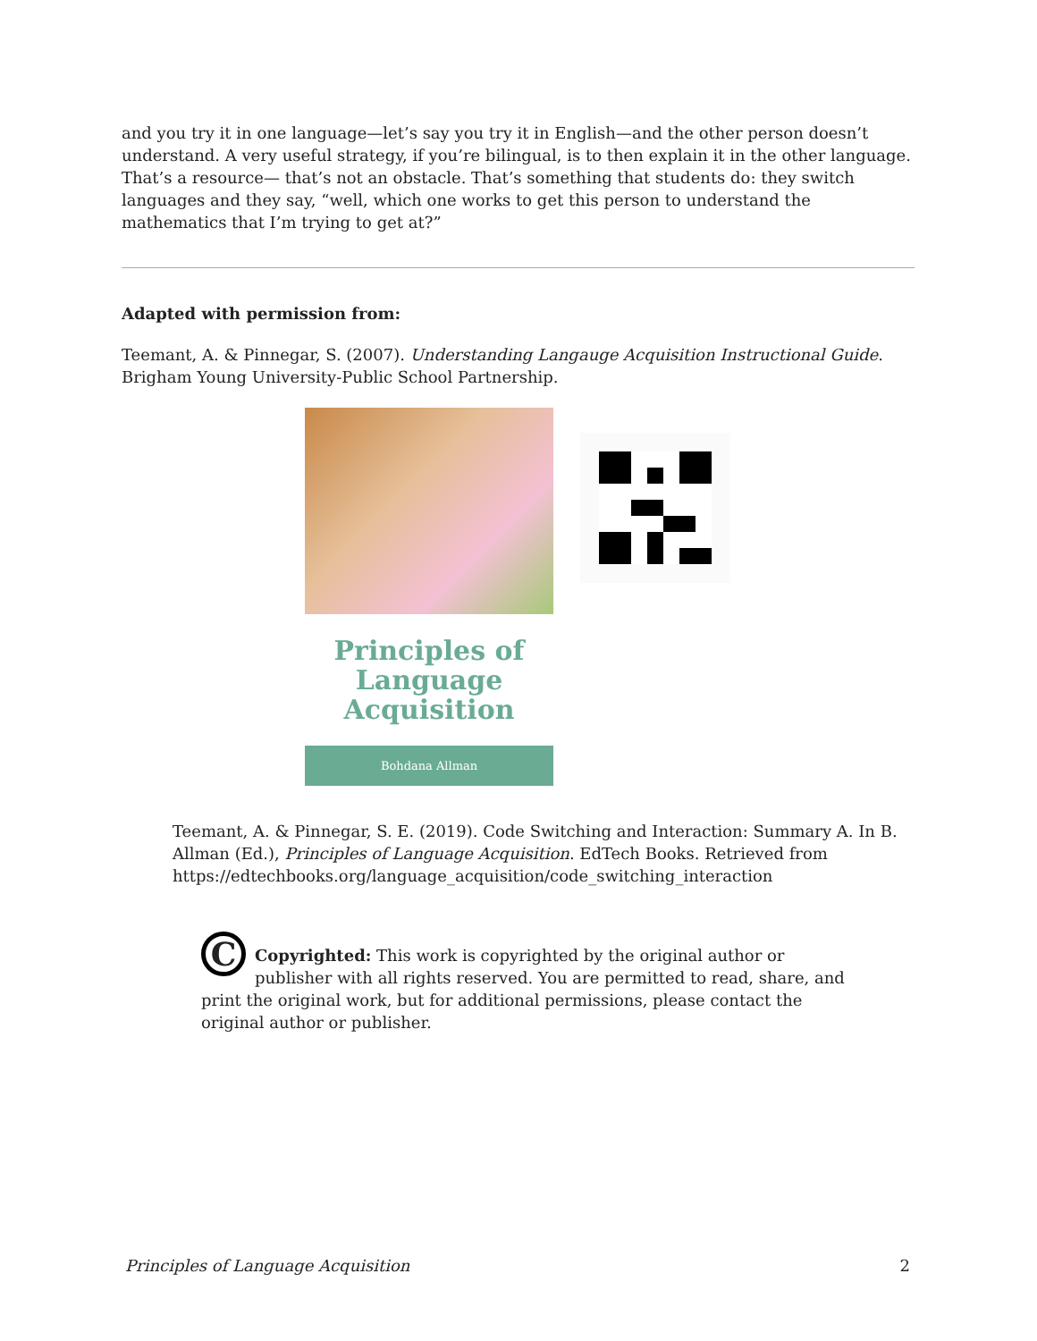and you try it in one language—let’s say you try it in English—and the other person doesn’t understand. A very useful strategy, if you’re bilingual, is to then explain it in the other language. That’s a resource— that’s not an obstacle. That’s something that students do: they switch languages and they say, “well, which one works to get this person to understand the mathematics that I’m trying to get at?”
Adapted with permission from:
Teemant, A. & Pinnegar, S. (2007). Understanding Langauge Acquisition Instructional Guide. Brigham Young University-Public School Partnership.
Principles of Language Acquisition
Bohdana Allman
Teemant, A. & Pinnegar, S. E. (2019). Code Switching and Interaction: Summary A. In B. Allman (Ed.), Principles of Language Acquisition. EdTech Books. Retrieved from https://edtechbooks.org/language_acquisition/code_switching_interaction
C
Copyrighted: This work is copyrighted by the original author or publisher with all rights reserved. You are permitted to read, share, and print the original work, but for additional permissions, please contact the original author or publisher.
Principles of Language Acquisition 2